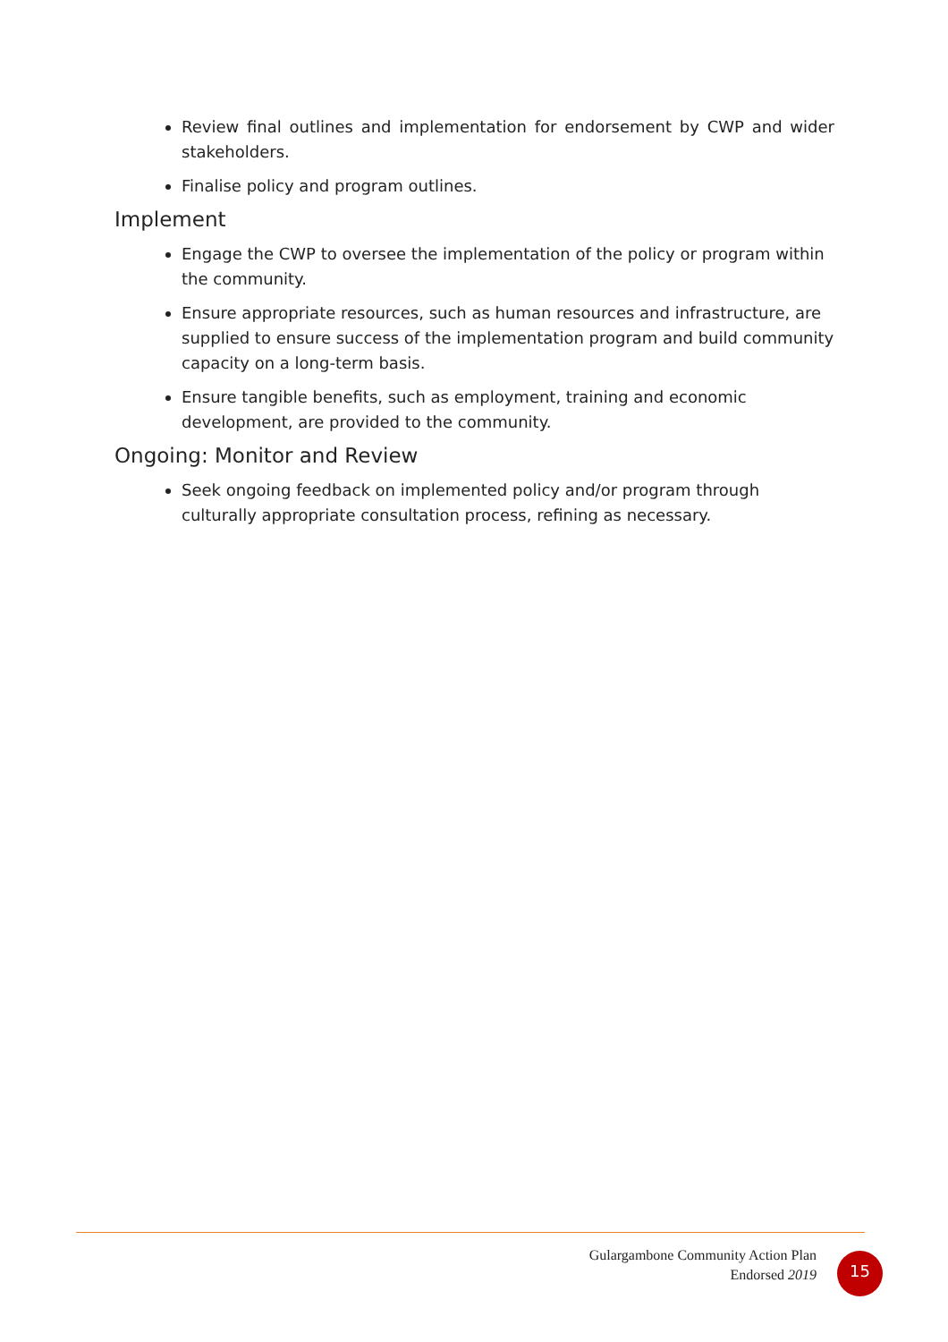Review final outlines and implementation for endorsement by CWP and wider stakeholders.
Finalise policy and program outlines.
Implement
Engage the CWP to oversee the implementation of the policy or program within the community.
Ensure appropriate resources, such as human resources and infrastructure, are supplied to ensure success of the implementation program and build community capacity on a long-term basis.
Ensure tangible benefits, such as employment, training and economic development, are provided to the community.
Ongoing: Monitor and Review
Seek ongoing feedback on implemented policy and/or program through culturally appropriate consultation process, refining as necessary.
Gulargambone Community Action Plan
Endorsed 2019
15